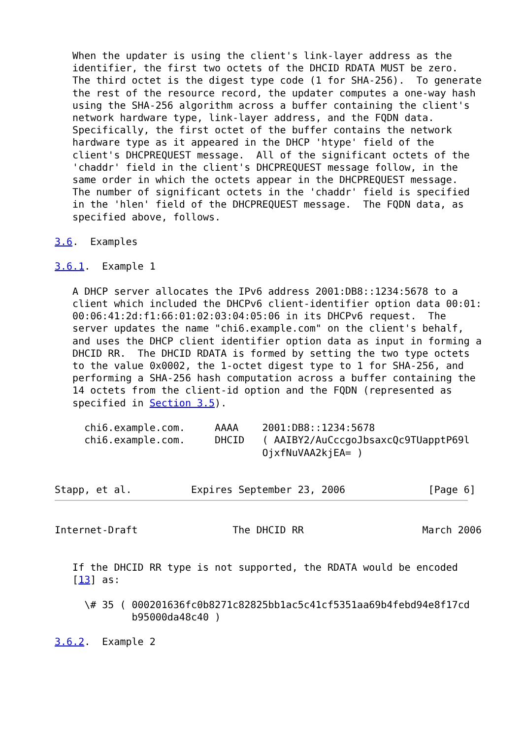When the updater is using the client's link-layer address as the
   identifier, the first two octets of the DHCID RDATA MUST be zero.
   The third octet is the digest type code (1 for SHA-256).  To generate
   the rest of the resource record, the updater computes a one-way hash
   using the SHA-256 algorithm across a buffer containing the client's
   network hardware type, link-layer address, and the FQDN data.
   Specifically, the first octet of the buffer contains the network
   hardware type as it appeared in the DHCP 'htype' field of the
   client's DHCPREQUEST message.  All of the significant octets of the
   'chaddr' field in the client's DHCPREQUEST message follow, in the
   same order in which the octets appear in the DHCPREQUEST message.
   The number of significant octets in the 'chaddr' field is specified
   in the 'hlen' field of the DHCPREQUEST message.  The FQDN data, as
   specified above, follows.

3.6.  Examples

3.6.1.  Example 1

   A DHCP server allocates the IPv6 address 2001:DB8::1234:5678 to a
   client which included the DHCPv6 client-identifier option data 00:01:
   00:06:41:2d:f1:66:01:02:03:04:05:06 in its DHCPv6 request.  The
   server updates the name "chi6.example.com" on the client's behalf,
   and uses the DHCP client identifier option data as input in forming a
   DHCID RR.  The DHCID RDATA is formed by setting the two type octets
   to the value 0x0002, the 1-octet digest type to 1 for SHA-256, and
   performing a SHA-256 hash computation across a buffer containing the
   14 octets from the client-id option and the FQDN (represented as
   specified in Section 3.5).

     chi6.example.com.     AAAA    2001:DB8::1234:5678
     chi6.example.com.     DHCID   ( AAIBY2/AuCccgoJbsaxcQc9TUapptP69l
                                   OjxfNuVAA2kjEA= )


Stapp, et al.          Expires September 23, 2006              [Page 6]
Internet-Draft                The DHCID RR                    March 2006


   If the DHCID RR type is not supported, the RDATA would be encoded
   [13] as:

     \# 35 ( 000201636fc0b8271c82825bb1ac5c41cf5351aa69b4febd94e8f17cd
             b95000da48c40 )

3.6.2.  Example 2